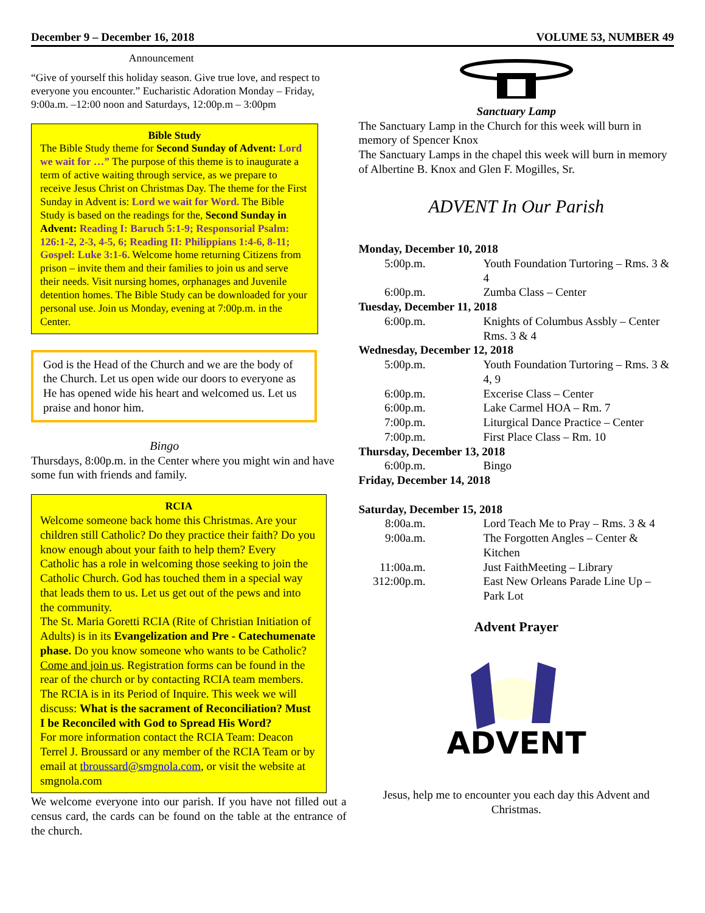December 9 – December 16, 2018 VOLUME 53, NUMBER 49
Announcement
“Give of yourself this holiday season. Give true love, and respect to everyone you encounter.” Eucharistic Adoration Monday – Friday, 9:00a.m. –12:00 noon and Saturdays, 12:00p.m – 3:00pm
Bible Study
The Bible Study theme for Second Sunday of Advent: Lord we wait for …” The purpose of this theme is to inaugurate a term of active waiting through service, as we prepare to receive Jesus Christ on Christmas Day. The theme for the First Sunday in Advent is: Lord we wait for Word. The Bible Study is based on the readings for the, Second Sunday in Advent: Reading I: Baruch 5:1-9; Responsorial Psalm: 126:1-2, 2-3, 4-5, 6; Reading II: Philippians 1:4-6, 8-11; Gospel: Luke 3:1-6. Welcome home returning Citizens from prison – invite them and their families to join us and serve their needs. Visit nursing homes, orphanages and Juvenile detention homes. The Bible Study can be downloaded for your personal use. Join us Monday, evening at 7:00p.m. in the Center.
God is the Head of the Church and we are the body of the Church. Let us open wide our doors to everyone as He has opened wide his heart and welcomed us. Let us praise and honor him.
Bingo
Thursdays, 8:00p.m. in the Center where you might win and have some fun with friends and family.
RCIA
Welcome someone back home this Christmas. Are your children still Catholic? Do they practice their faith? Do you know enough about your faith to help them? Every Catholic has a role in welcoming those seeking to join the Catholic Church. God has touched them in a special way that leads them to us. Let us get out of the pews and into the community.
The St. Maria Goretti RCIA (Rite of Christian Initiation of Adults) is in its Evangelization and Pre - Catechumenate phase. Do you know someone who wants to be Catholic? Come and join us. Registration forms can be found in the rear of the church or by contacting RCIA team members.
The RCIA is in its Period of Inquire. This week we will discuss: What is the sacrament of Reconciliation? Must I be Reconciled with God to Spread His Word?
For more information contact the RCIA Team: Deacon Terrel J. Broussard or any member of the RCIA Team or by email at tbroussard@smgnola.com, or visit the website at smgnola.com
We welcome everyone into our parish. If you have not filled out a census card, the cards can be found on the table at the entrance of the church.
Sanctuary Lamp
The Sanctuary Lamp in the Church for this week will burn in memory of Spencer Knox
The Sanctuary Lamps in the chapel this week will burn in memory of Albertine B. Knox and Glen F. Mogilles, Sr.
ADVENT In Our Parish
Monday, December 10, 2018
5:00p.m. Youth Foundation Turtoring – Rms. 3 & 4
6:00p.m. Zumba Class – Center
Tuesday, December 11, 2018
6:00p.m. Knights of Columbus Assbly – Center Rms. 3 & 4
Wednesday, December 12, 2018
5:00p.m. Youth Foundation Turtoring – Rms. 3 & 4, 9
6:00p.m. Excerise Class – Center
6:00p.m. Lake Carmel HOA – Rm. 7
7:00p.m. Liturgical Dance Practice – Center
7:00p.m. First Place Class – Rm. 10
Thursday, December 13, 2018
6:00p.m. Bingo
Friday, December 14, 2018
Saturday, December 15, 2018
8:00a.m. Lord Teach Me to Pray – Rms. 3 & 4
9:00a.m. The Forgotten Angles – Center & Kitchen
11:00a.m. Just FaithMeeting – Library
312:00p.m. East New Orleans Parade Line Up – Park Lot
Advent Prayer
ADVENT
Jesus, help me to encounter you each day this Advent and Christmas.